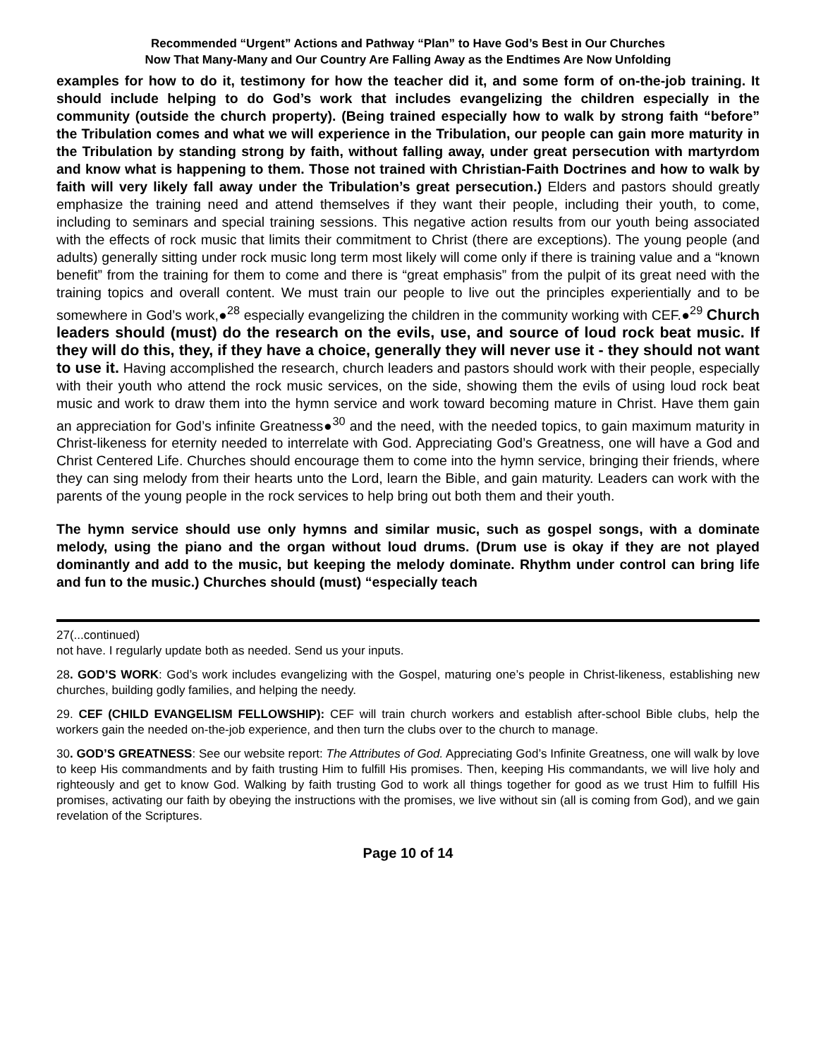Recommended “Urgent” Actions and Pathway “Plan” to Have God’s Best in Our Churches
Now That Many-Many and Our Country Are Falling Away as the Endtimes Are Now Unfolding
examples for how to do it, testimony for how the teacher did it, and some form of on-the-job training. It should include helping to do God’s work that includes evangelizing the children especially in the community (outside the church property). (Being trained especially how to walk by strong faith “before” the Tribulation comes and what we will experience in the Tribulation, our people can gain more maturity in the Tribulation by standing strong by faith, without falling away, under great persecution with martyrdom and know what is happening to them. Those not trained with Christian-Faith Doctrines and how to walk by faith will very likely fall away under the Tribulation’s great persecution.) Elders and pastors should greatly emphasize the training need and attend themselves if they want their people, including their youth, to come, including to seminars and special training sessions. This negative action results from our youth being associated with the effects of rock music that limits their commitment to Christ (there are exceptions). The young people (and adults) generally sitting under rock music long term most likely will come only if there is training value and a “known benefit” from the training for them to come and there is “great emphasis” from the pulpit of its great need with the training topics and overall content. We must train our people to live out the principles experientially and to be somewhere in God’s work,●<sup>28</sup> especially evangelizing the children in the community working with CEF.●<sup>29</sup> Church leaders should (must) do the research on the evils, use, and source of loud rock beat music. If they will do this, they, if they have a choice, generally they will never use it - they should not want to use it. Having accomplished the research, church leaders and pastors should work with their people, especially with their youth who attend the rock music services, on the side, showing them the evils of using loud rock beat music and work to draw them into the hymn service and work toward becoming mature in Christ. Have them gain an appreciation for God’s infinite Greatness●<sup>30</sup> and the need, with the needed topics, to gain maximum maturity in Christ-likeness for eternity needed to interrelate with God. Appreciating God’s Greatness, one will have a God and Christ Centered Life. Churches should encourage them to come into the hymn service, bringing their friends, where they can sing melody from their hearts unto the Lord, learn the Bible, and gain maturity. Leaders can work with the parents of the young people in the rock services to help bring out both them and their youth.
The hymn service should use only hymns and similar music, such as gospel songs, with a dominate melody, using the piano and the organ without loud drums. (Drum use is okay if they are not played dominantly and add to the music, but keeping the melody dominate. Rhythm under control can bring life and fun to the music.) Churches should (must) “especially teach
27(...continued)
not have. I regularly update both as needed. Send us your inputs.
28. GOD’S WORK: God’s work includes evangelizing with the Gospel, maturing one’s people in Christ-likeness, establishing new churches, building godly families, and helping the needy.
29. CEF (CHILD EVANGELISM FELLOWSHIP): CEF will train church workers and establish after-school Bible clubs, help the workers gain the needed on-the-job experience, and then turn the clubs over to the church to manage.
30. GOD’S GREATNESS: See our website report: The Attributes of God. Appreciating God’s Infinite Greatness, one will walk by love to keep His commandments and by faith trusting Him to fulfill His promises. Then, keeping His commandants, we will live holy and righteously and get to know God. Walking by faith trusting God to work all things together for good as we trust Him to fulfill His promises, activating our faith by obeying the instructions with the promises, we live without sin (all is coming from God), and we gain revelation of the Scriptures.
Page 10 of 14